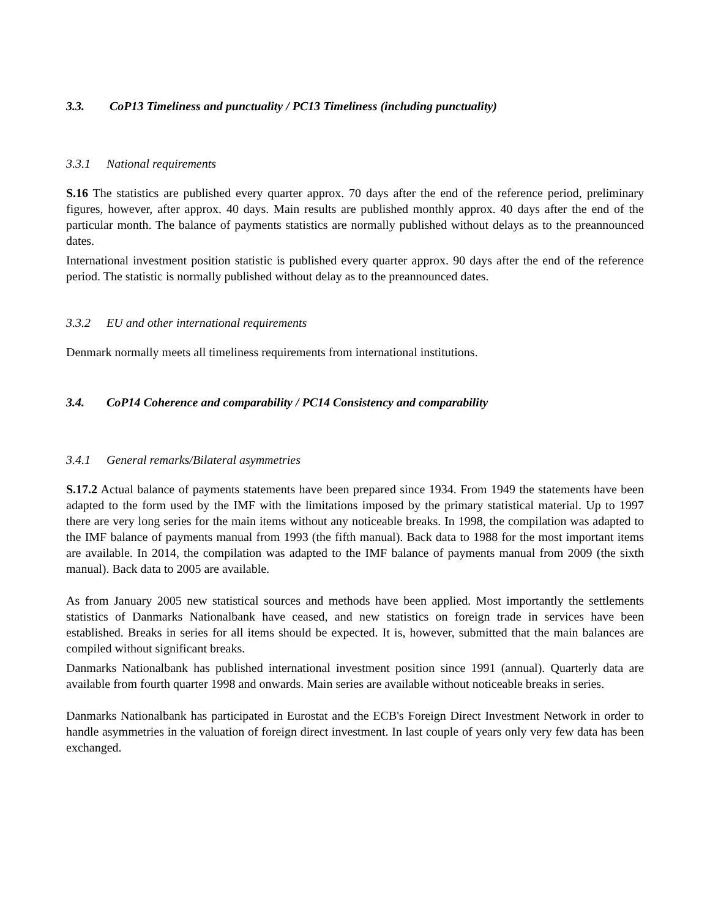3.3. CoP13 Timeliness and punctuality / PC13 Timeliness (including punctuality)
3.3.1 National requirements
S.16 The statistics are published every quarter approx. 70 days after the end of the reference period, preliminary figures, however, after approx. 40 days. Main results are published monthly approx. 40 days after the end of the particular month. The balance of payments statistics are normally published without delays as to the preannounced dates.
International investment position statistic is published every quarter approx. 90 days after the end of the reference period. The statistic is normally published without delay as to the preannounced dates.
3.3.2 EU and other international requirements
Denmark normally meets all timeliness requirements from international institutions.
3.4. CoP14 Coherence and comparability / PC14 Consistency and comparability
3.4.1 General remarks/Bilateral asymmetries
S.17.2 Actual balance of payments statements have been prepared since 1934. From 1949 the statements have been adapted to the form used by the IMF with the limitations imposed by the primary statistical material. Up to 1997 there are very long series for the main items without any noticeable breaks. In 1998, the compilation was adapted to the IMF balance of payments manual from 1993 (the fifth manual). Back data to 1988 for the most important items are available. In 2014, the compilation was adapted to the IMF balance of payments manual from 2009 (the sixth manual). Back data to 2005 are available.
As from January 2005 new statistical sources and methods have been applied. Most importantly the settlements statistics of Danmarks Nationalbank have ceased, and new statistics on foreign trade in services have been established. Breaks in series for all items should be expected. It is, however, submitted that the main balances are compiled without significant breaks.
Danmarks Nationalbank has published international investment position since 1991 (annual). Quarterly data are available from fourth quarter 1998 and onwards. Main series are available without noticeable breaks in series.
Danmarks Nationalbank has participated in Eurostat and the ECB's Foreign Direct Investment Network in order to handle asymmetries in the valuation of foreign direct investment. In last couple of years only very few data has been exchanged.